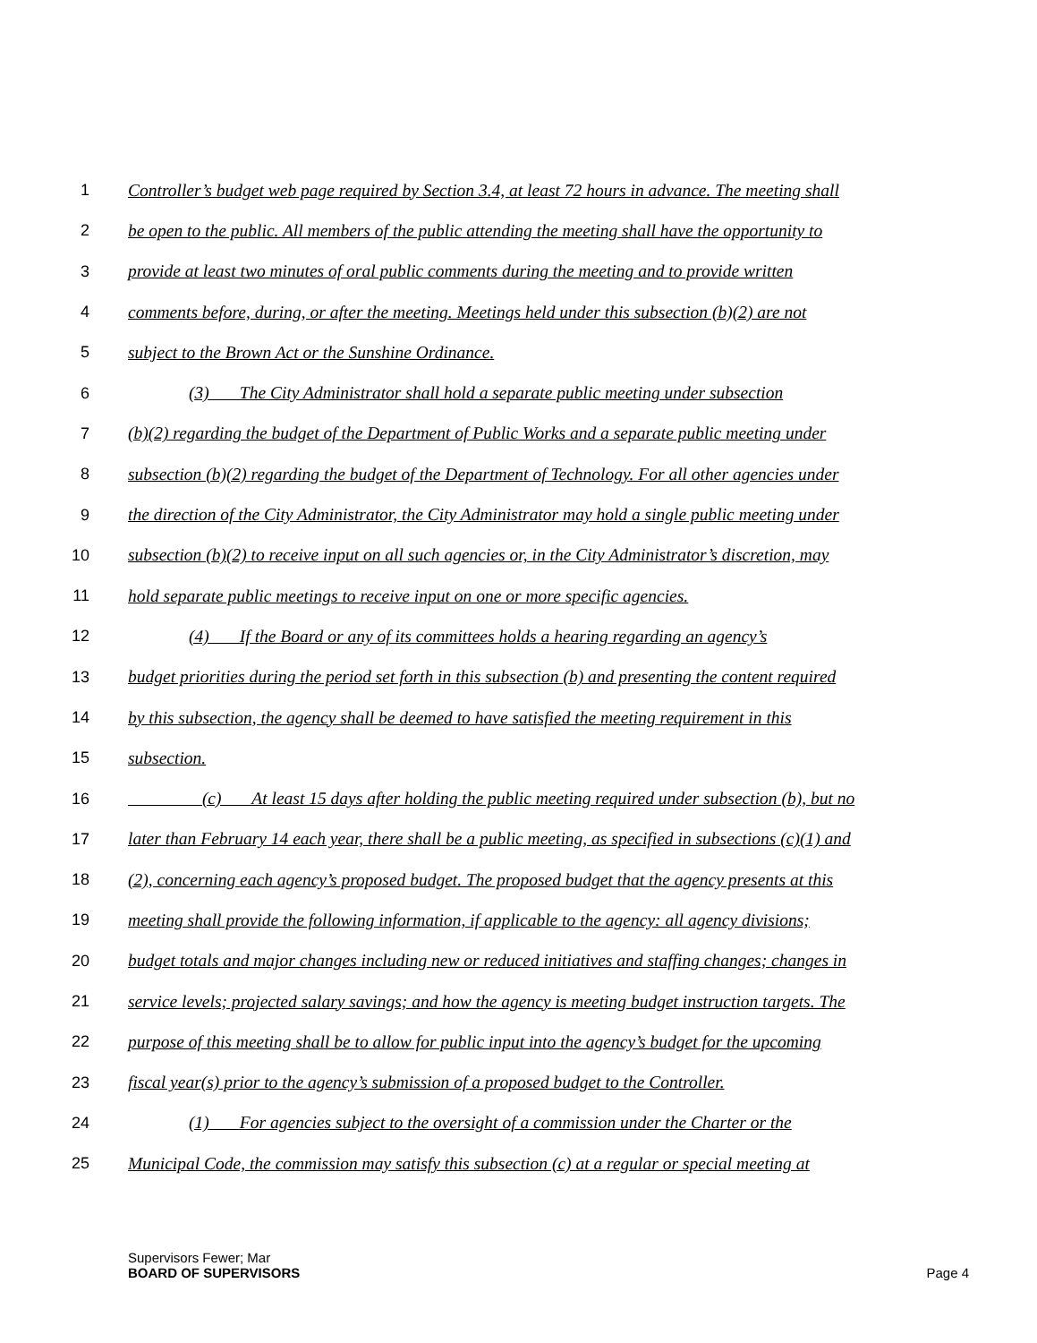1 Controller’s budget web page required by Section 3.4, at least 72 hours in advance. The meeting shall
2 be open to the public. All members of the public attending the meeting shall have the opportunity to
3 provide at least two minutes of oral public comments during the meeting and to provide written
4 comments before, during, or after the meeting. Meetings held under this subsection (b)(2) are not
5 subject to the Brown Act or the Sunshine Ordinance.
6 (3) The City Administrator shall hold a separate public meeting under subsection
7 (b)(2) regarding the budget of the Department of Public Works and a separate public meeting under
8 subsection (b)(2) regarding the budget of the Department of Technology. For all other agencies under
9 the direction of the City Administrator, the City Administrator may hold a single public meeting under
10 subsection (b)(2) to receive input on all such agencies or, in the City Administrator’s discretion, may
11 hold separate public meetings to receive input on one or more specific agencies.
12 (4) If the Board or any of its committees holds a hearing regarding an agency’s
13 budget priorities during the period set forth in this subsection (b) and presenting the content required
14 by this subsection, the agency shall be deemed to have satisfied the meeting requirement in this
15 subsection.
16 (c) At least 15 days after holding the public meeting required under subsection (b), but no
17 later than February 14 each year, there shall be a public meeting, as specified in subsections (c)(1) and
18 (2), concerning each agency’s proposed budget. The proposed budget that the agency presents at this
19 meeting shall provide the following information, if applicable to the agency: all agency divisions;
20 budget totals and major changes including new or reduced initiatives and staffing changes; changes in
21 service levels; projected salary savings; and how the agency is meeting budget instruction targets. The
22 purpose of this meeting shall be to allow for public input into the agency’s budget for the upcoming
23 fiscal year(s) prior to the agency’s submission of a proposed budget to the Controller.
24 (1) For agencies subject to the oversight of a commission under the Charter or the
25 Municipal Code, the commission may satisfy this subsection (c) at a regular or special meeting at
Supervisors Fewer; Mar
BOARD OF SUPERVISORS Page 4